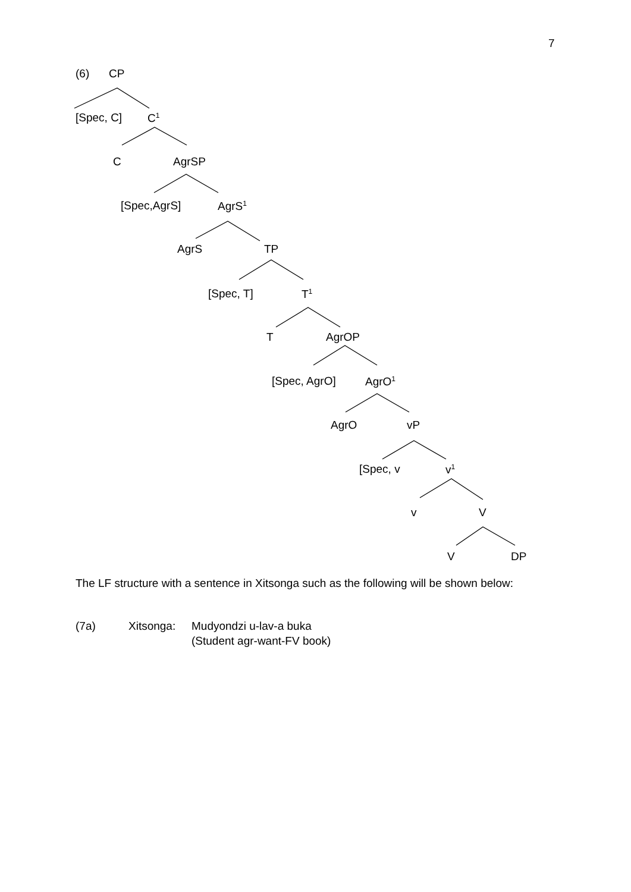7
(6) CP
[Spec, C] C<sup>1</sup>
C AgrSP
[Spec,AgrS] AgrS<sup>1</sup>
AgrS TP
[Spec, T] T<sup>1</sup>
T AgrOP
[Spec, AgrO] AgrO<sup>1</sup>
AgrO vP
[Spec, v v<sup>1</sup>
v V
V DP
The LF structure with a sentence in Xitsonga such as the following will be shown below:
(7a) Xitsonga: Mudyondzi u-lav-a buka
(Student agr-want-FV book)